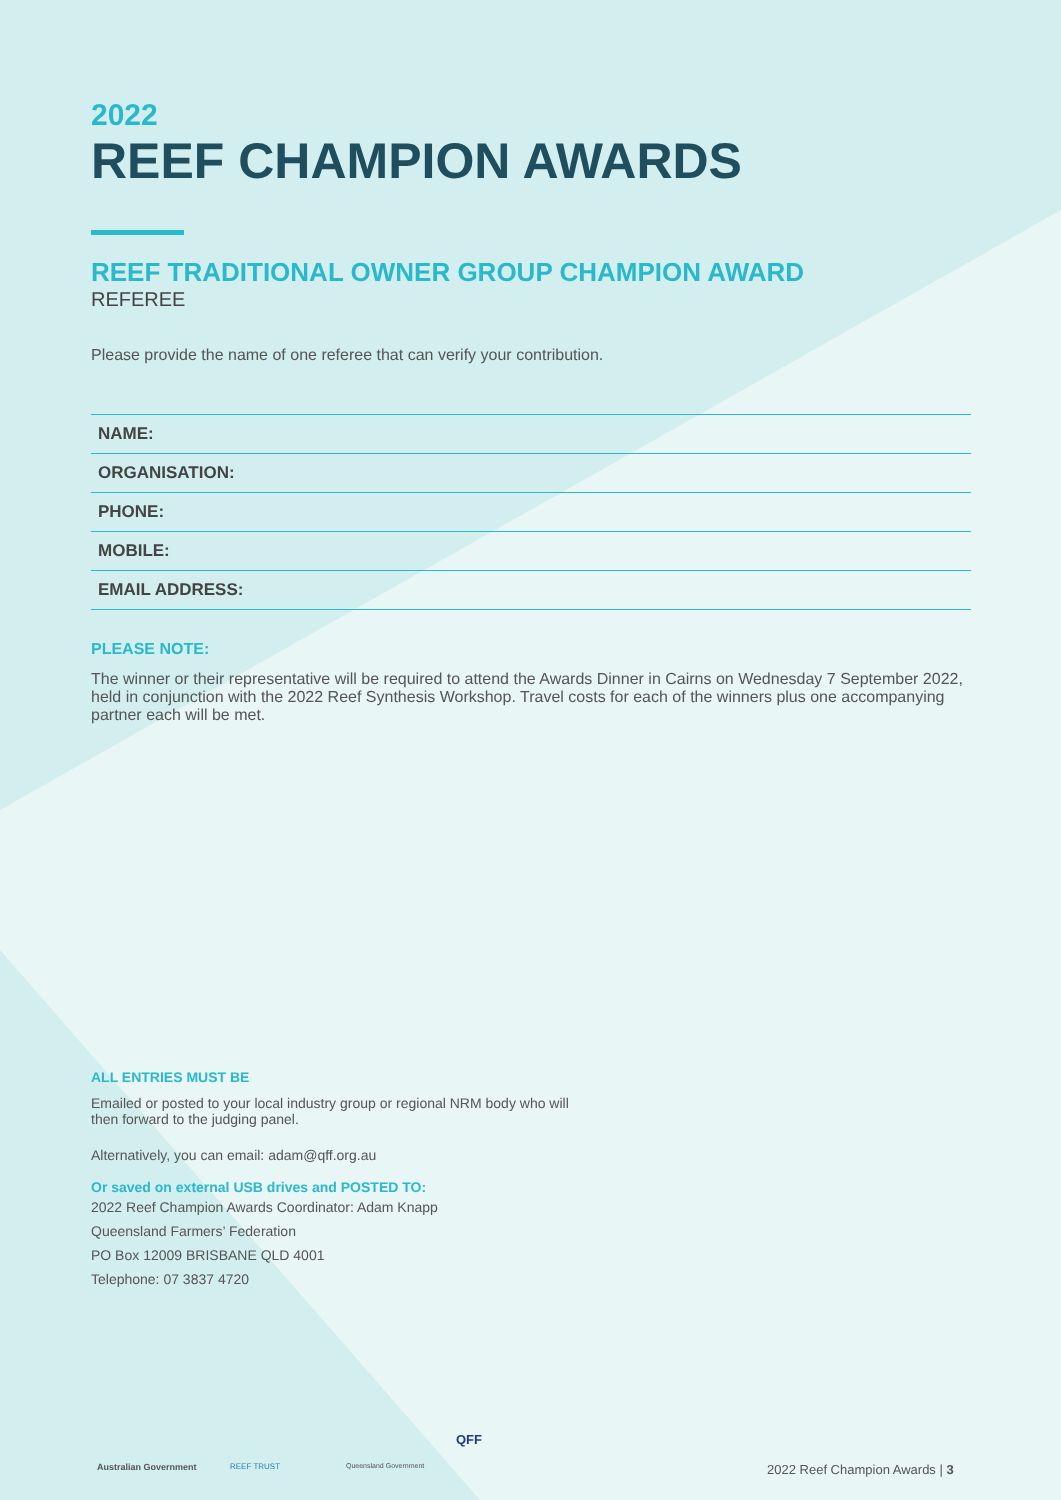2022
REEF CHAMPION AWARDS
REEF TRADITIONAL OWNER GROUP CHAMPION AWARD
REFEREE
Please provide the name of one referee that can verify your contribution.
| NAME: |
| ORGANISATION: |
| PHONE: |
| MOBILE: |
| EMAIL ADDRESS: |
PLEASE NOTE:
The winner or their representative will be required to attend the Awards Dinner in Cairns on Wednesday 7 September 2022, held in conjunction with the 2022 Reef Synthesis Workshop. Travel costs for each of the winners plus one accompanying partner each will be met.
ALL ENTRIES MUST BE
Emailed or posted to your local industry group or regional NRM body who will
then forward to the judging panel.
Alternatively, you can email: adam@qff.org.au
Or saved on external USB drives and POSTED TO:
2022 Reef Champion Awards Coordinator: Adam Knapp
Queensland Farmers’ Federation
PO Box 12009 BRISBANE QLD 4001
Telephone: 07 3837 4720
Australian Government REEF TRUST Queensland Government
QFF
2022 Reef Champion Awards | 3